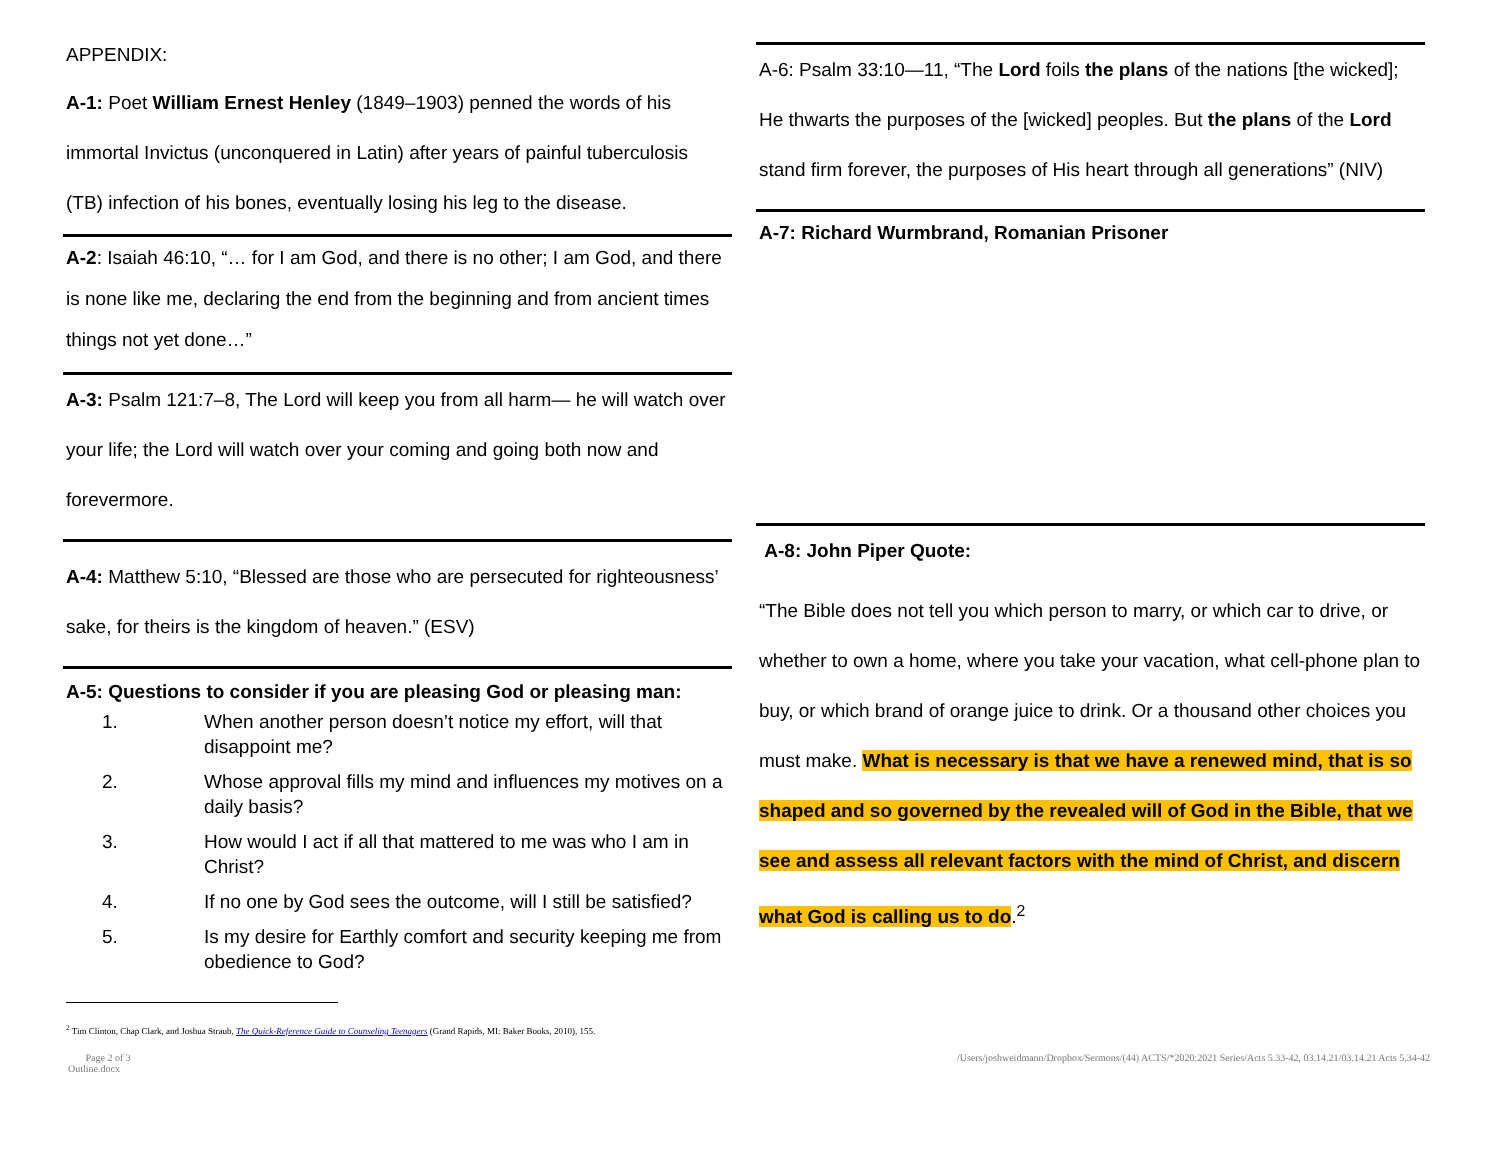APPENDIX:
A-1: Poet William Ernest Henley (1849–1903) penned the words of his immortal Invictus (unconquered in Latin) after years of painful tuberculosis (TB) infection of his bones, eventually losing his leg to the disease.
A-2: Isaiah 46:10, “… for I am God, and there is no other; I am God, and there is none like me, declaring the end from the beginning and from ancient times things not yet done…”
A-3: Psalm 121:7–8, The Lord will keep you from all harm— he will watch over your life; the Lord will watch over your coming and going both now and forevermore.
A-4: Matthew 5:10, “Blessed are those who are persecuted for righteousness’ sake, for theirs is the kingdom of heaven.” (ESV)
A-5: Questions to consider if you are pleasing God or pleasing man:
1. When another person doesn’t notice my effort, will that disappoint me?
2. Whose approval fills my mind and influences my motives on a daily basis?
3. How would I act if all that mattered to me was who I am in Christ?
4. If no one by God sees the outcome, will I still be satisfied?
5. Is my desire for Earthly comfort and security keeping me from obedience to God?
<sup>2</sup> Tim Clinton, Chap Clark, and Joshua Straub, The Quick-Reference Guide to Counseling Teenagers (Grand Rapids, MI: Baker Books, 2010), 155.
A-6: Psalm 33:10—11, “The Lord foils the plans of the nations [the wicked]; He thwarts the purposes of the [wicked] peoples. But the plans of the Lord stand firm forever, the purposes of His heart through all generations” (NIV)
A-7: Richard Wurmbrand, Romanian Prisoner
A-8: John Piper Quote:
“The Bible does not tell you which person to marry, or which car to drive, or whether to own a home, where you take your vacation, what cell-phone plan to buy, or which brand of orange juice to drink. Or a thousand other choices you must make. What is necessary is that we have a renewed mind, that is so shaped and so governed by the revealed will of God in the Bible, that we see and assess all relevant factors with the mind of Christ, and discern what God is calling us to do.<sup>2</sup>
Page 2 of 3
Outline.docx
/Users/joshweidmann/Dropbox/Sermons/(44) ACTS/*2020:2021 Series/Acts 5.33-42, 03.14.21/03.14.21 Acts 5.34-42